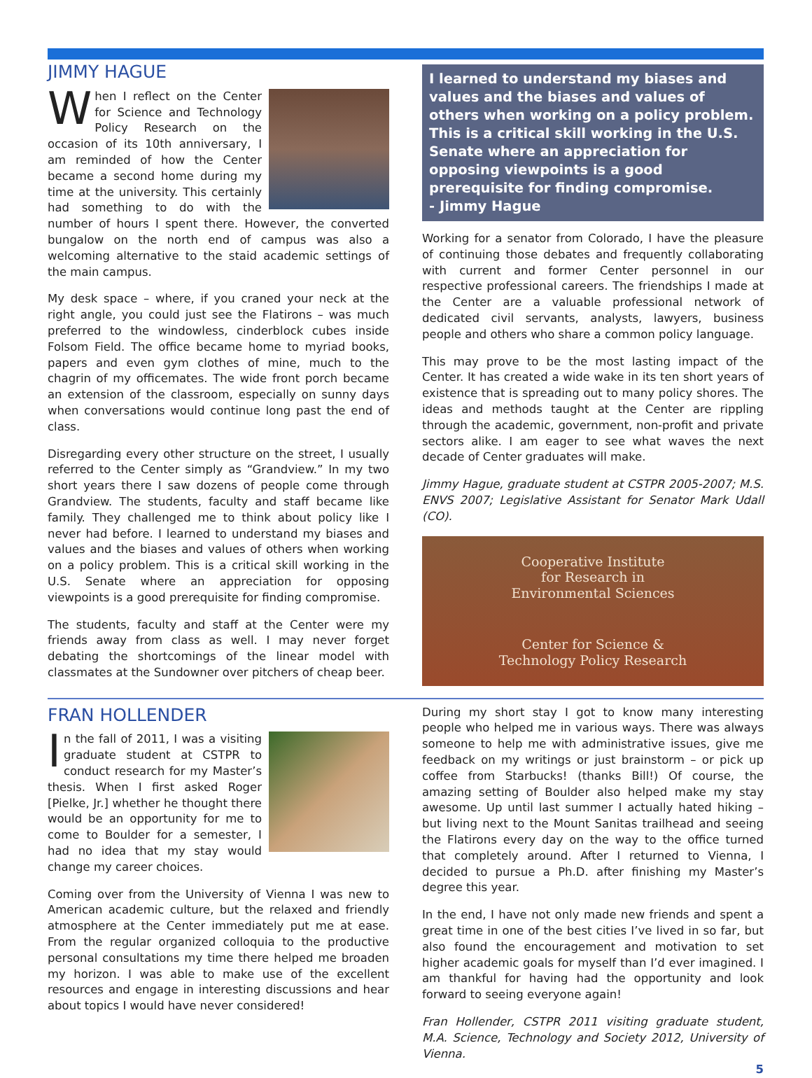JIMMY HAGUE
When I reflect on the Center for Science and Technology Policy Research on the occasion of its 10th anniversary, I am reminded of how the Center became a second home during my time at the university. This certainly had something to do with the number of hours I spent there. However, the converted bungalow on the north end of campus was also a welcoming alternative to the staid academic settings of the main campus.
My desk space – where, if you craned your neck at the right angle, you could just see the Flatirons – was much preferred to the windowless, cinderblock cubes inside Folsom Field. The office became home to myriad books, papers and even gym clothes of mine, much to the chagrin of my officemates. The wide front porch became an extension of the classroom, especially on sunny days when conversations would continue long past the end of class.
Disregarding every other structure on the street, I usually referred to the Center simply as “Grandview.” In my two short years there I saw dozens of people come through Grandview. The students, faculty and staff became like family. They challenged me to think about policy like I never had before. I learned to understand my biases and values and the biases and values of others when working on a policy problem. This is a critical skill working in the U.S. Senate where an appreciation for opposing viewpoints is a good prerequisite for finding compromise.
The students, faculty and staff at the Center were my friends away from class as well. I may never forget debating the shortcomings of the linear model with classmates at the Sundowner over pitchers of cheap beer.
I learned to understand my biases and values and the biases and values of others when working on a policy problem. This is a critical skill working in the U.S. Senate where an appreciation for opposing viewpoints is a good prerequisite for finding compromise.
- Jimmy Hague
Working for a senator from Colorado, I have the pleasure of continuing those debates and frequently collaborating with current and former Center personnel in our respective professional careers. The friendships I made at the Center are a valuable professional network of dedicated civil servants, analysts, lawyers, business people and others who share a common policy language.
This may prove to be the most lasting impact of the Center. It has created a wide wake in its ten short years of existence that is spreading out to many policy shores. The ideas and methods taught at the Center are rippling through the academic, government, non-profit and private sectors alike. I am eager to see what waves the next decade of Center graduates will make.
Jimmy Hague, graduate student at CSTPR 2005-2007; M.S. ENVS 2007; Legislative Assistant for Senator Mark Udall (CO).
Cooperative Institute
for Research in
Environmental Sciences
Center for Science &
Technology Policy Research
FRAN HOLLENDER
In the fall of 2011, I was a visiting graduate student at CSTPR to conduct research for my Master’s thesis. When I first asked Roger [Pielke, Jr.] whether he thought there would be an opportunity for me to come to Boulder for a semester, I had no idea that my stay would change my career choices.
Coming over from the University of Vienna I was new to American academic culture, but the relaxed and friendly atmosphere at the Center immediately put me at ease. From the regular organized colloquia to the productive personal consultations my time there helped me broaden my horizon. I was able to make use of the excellent resources and engage in interesting discussions and hear about topics I would have never considered!
During my short stay I got to know many interesting people who helped me in various ways. There was always someone to help me with administrative issues, give me feedback on my writings or just brainstorm – or pick up coffee from Starbucks! (thanks Bill!) Of course, the amazing setting of Boulder also helped make my stay awesome. Up until last summer I actually hated hiking – but living next to the Mount Sanitas trailhead and seeing the Flatirons every day on the way to the office turned that completely around. After I returned to Vienna, I decided to pursue a Ph.D. after finishing my Master’s degree this year.
In the end, I have not only made new friends and spent a great time in one of the best cities I’ve lived in so far, but also found the encouragement and motivation to set higher academic goals for myself than I’d ever imagined. I am thankful for having had the opportunity and look forward to seeing everyone again!
Fran Hollender, CSTPR 2011 visiting graduate student, M.A. Science, Technology and Society 2012, University of Vienna.
5